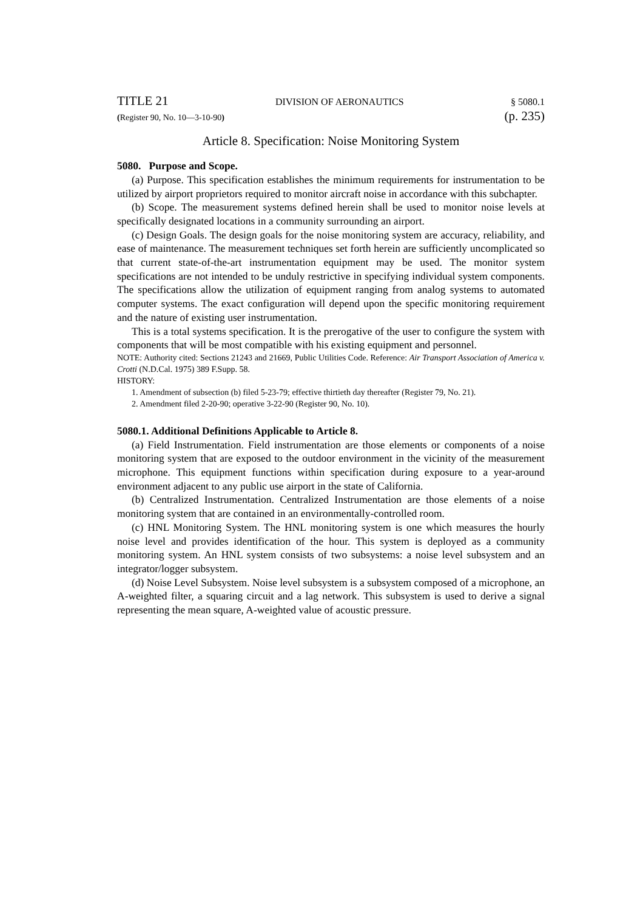TITLE 21 DIVISION OF AERONAUTICS § 5080.1
(Register 90, No. 10—3-10-90) (p. 235)
Article 8. Specification: Noise Monitoring System
5080. Purpose and Scope.
(a) Purpose. This specification establishes the minimum requirements for instrumentation to be utilized by airport proprietors required to monitor aircraft noise in accordance with this subchapter.
(b) Scope. The measurement systems defined herein shall be used to monitor noise levels at specifically designated locations in a community surrounding an airport.
(c) Design Goals. The design goals for the noise monitoring system are accuracy, reliability, and ease of maintenance. The measurement techniques set forth herein are sufficiently uncomplicated so that current state-of-the-art instrumentation equipment may be used. The monitor system specifications are not intended to be unduly restrictive in specifying individual system components. The specifications allow the utilization of equipment ranging from analog systems to automated computer systems. The exact configuration will depend upon the specific monitoring requirement and the nature of existing user instrumentation.
This is a total systems specification. It is the prerogative of the user to configure the system with components that will be most compatible with his existing equipment and personnel.
NOTE: Authority cited: Sections 21243 and 21669, Public Utilities Code. Reference: Air Transport Association of America v. Crotti (N.D.Cal. 1975) 389 F.Supp. 58.
HISTORY:
1. Amendment of subsection (b) filed 5-23-79; effective thirtieth day thereafter (Register 79, No. 21).
2. Amendment filed 2-20-90; operative 3-22-90 (Register 90, No. 10).
5080.1. Additional Definitions Applicable to Article 8.
(a) Field Instrumentation. Field instrumentation are those elements or components of a noise monitoring system that are exposed to the outdoor environment in the vicinity of the measurement microphone. This equipment functions within specification during exposure to a year-around environment adjacent to any public use airport in the state of California.
(b) Centralized Instrumentation. Centralized Instrumentation are those elements of a noise monitoring system that are contained in an environmentally-controlled room.
(c) HNL Monitoring System. The HNL monitoring system is one which measures the hourly noise level and provides identification of the hour. This system is deployed as a community monitoring system. An HNL system consists of two subsystems: a noise level subsystem and an integrator/logger subsystem.
(d) Noise Level Subsystem. Noise level subsystem is a subsystem composed of a microphone, an A-weighted filter, a squaring circuit and a lag network. This subsystem is used to derive a signal representing the mean square, A-weighted value of acoustic pressure.